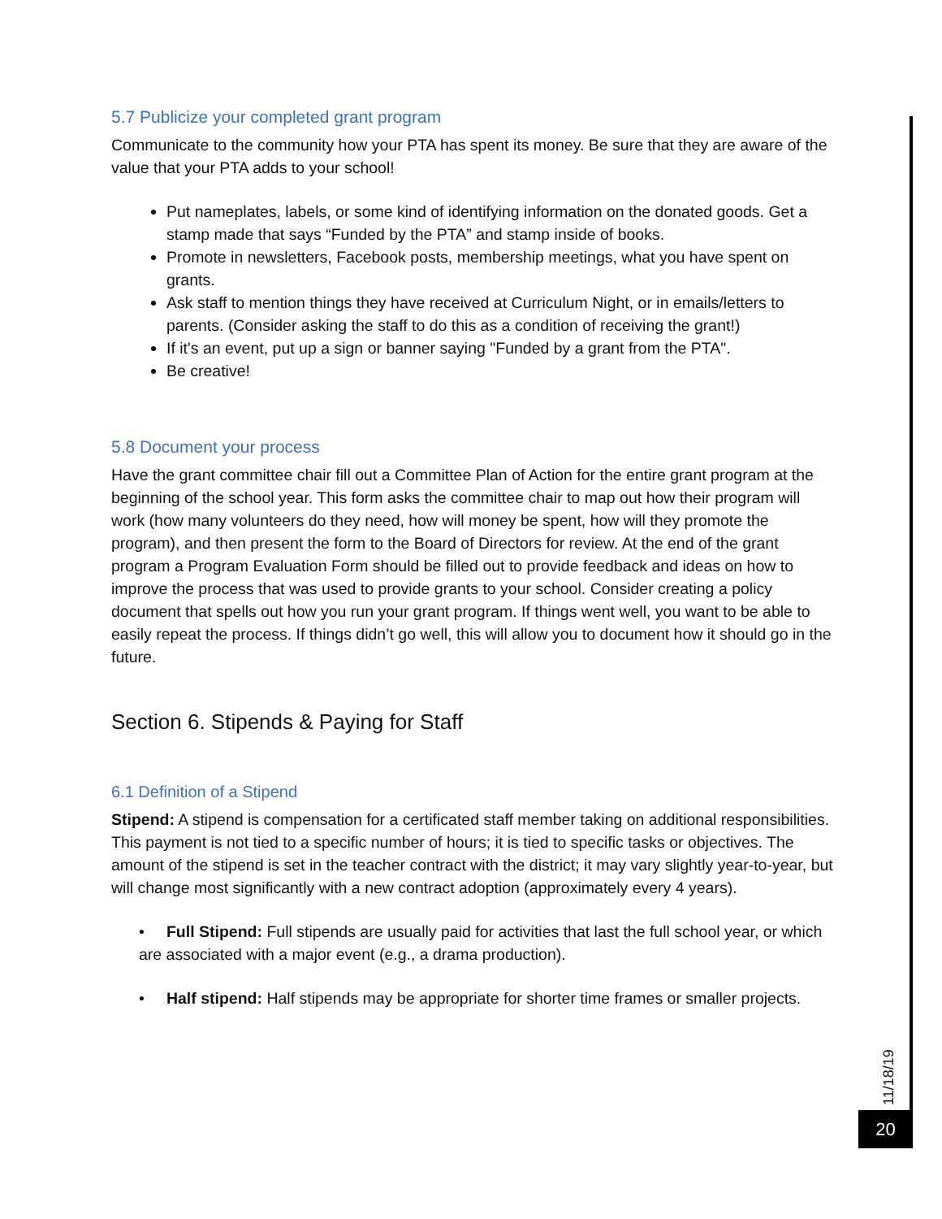5.7 Publicize your completed grant program
Communicate to the community how your PTA has spent its money. Be sure that they are aware of the value that your PTA adds to your school!
Put nameplates, labels, or some kind of identifying information on the donated goods. Get a stamp made that says “Funded by the PTA” and stamp inside of books.
Promote in newsletters, Facebook posts, membership meetings, what you have spent on grants.
Ask staff to mention things they have received at Curriculum Night, or in emails/letters to parents. (Consider asking the staff to do this as a condition of receiving the grant!)
If it's an event, put up a sign or banner saying "Funded by a grant from the PTA".
Be creative!
5.8 Document your process
Have the grant committee chair fill out a Committee Plan of Action for the entire grant program at the beginning of the school year. This form asks the committee chair to map out how their program will work (how many volunteers do they need, how will money be spent, how will they promote the program), and then present the form to the Board of Directors for review. At the end of the grant program a Program Evaluation Form should be filled out to provide feedback and ideas on how to improve the process that was used to provide grants to your school. Consider creating a policy document that spells out how you run your grant program. If things went well, you want to be able to easily repeat the process. If things didn’t go well, this will allow you to document how it should go in the future.
Section 6. Stipends & Paying for Staff
6.1 Definition of a Stipend
Stipend: A stipend is compensation for a certificated staff member taking on additional responsibilities. This payment is not tied to a specific number of hours; it is tied to specific tasks or objectives. The amount of the stipend is set in the teacher contract with the district; it may vary slightly year-to-year, but will change most significantly with a new contract adoption (approximately every 4 years).
• Full Stipend: Full stipends are usually paid for activities that last the full school year, or which are associated with a major event (e.g., a drama production).
• Half stipend: Half stipends may be appropriate for shorter time frames or smaller projects.
11/18/19
20